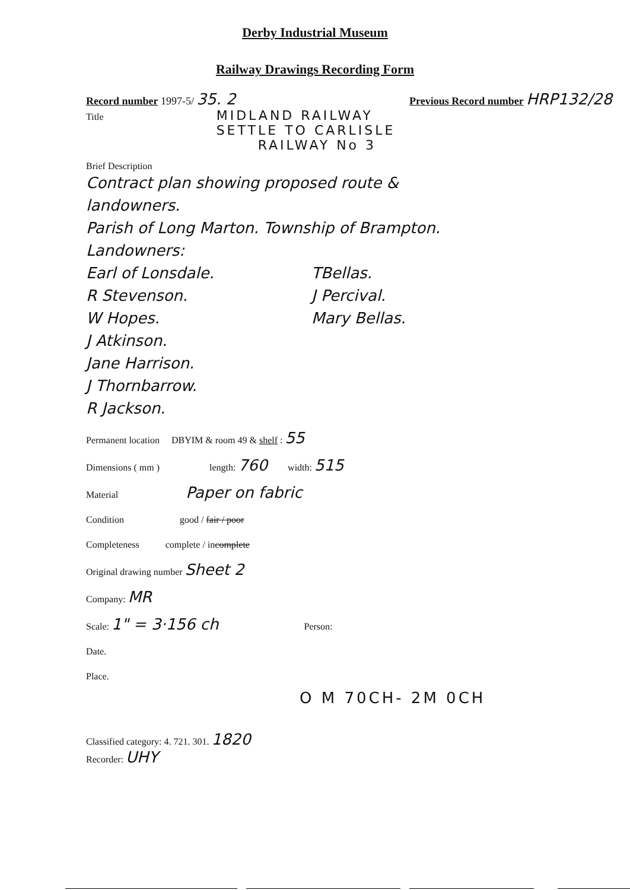Derby Industrial Museum
Railway Drawings Recording Form
Record number 1997-5/ 35. 2 Previous Record number HRP132/28
Title
MIDLAND RAILWAY
SETTLE TO CARLISLE
RAILWAY No 3
Brief Description
Contract plan showing proposed route &
landowners.
Parish of Long Marton. Township of Brampton.
Landowners:
Earl of Lonsdale.
R Stevenson.
W Hopes.
J Atkinson.
Jane Harrison.
J Thornbarrow.
R Jackson.
TBellas.
J Percival.
Mary Bellas.
Permanent location DBYIM & room 49 & shelf : 55
Dimensions ( mm ) length: 760 width: 515
Material Paper on fabric
Condition good / fair / poor
Completeness complete / incomplete
Original drawing number Sheet 2
Company: MR
Scale: 1" = 3·156 ch Person:
Date.
Place.
O M 70CH- 2M 0CH
Classified category: 4. 721. 301. 1820
Recorder: UHY